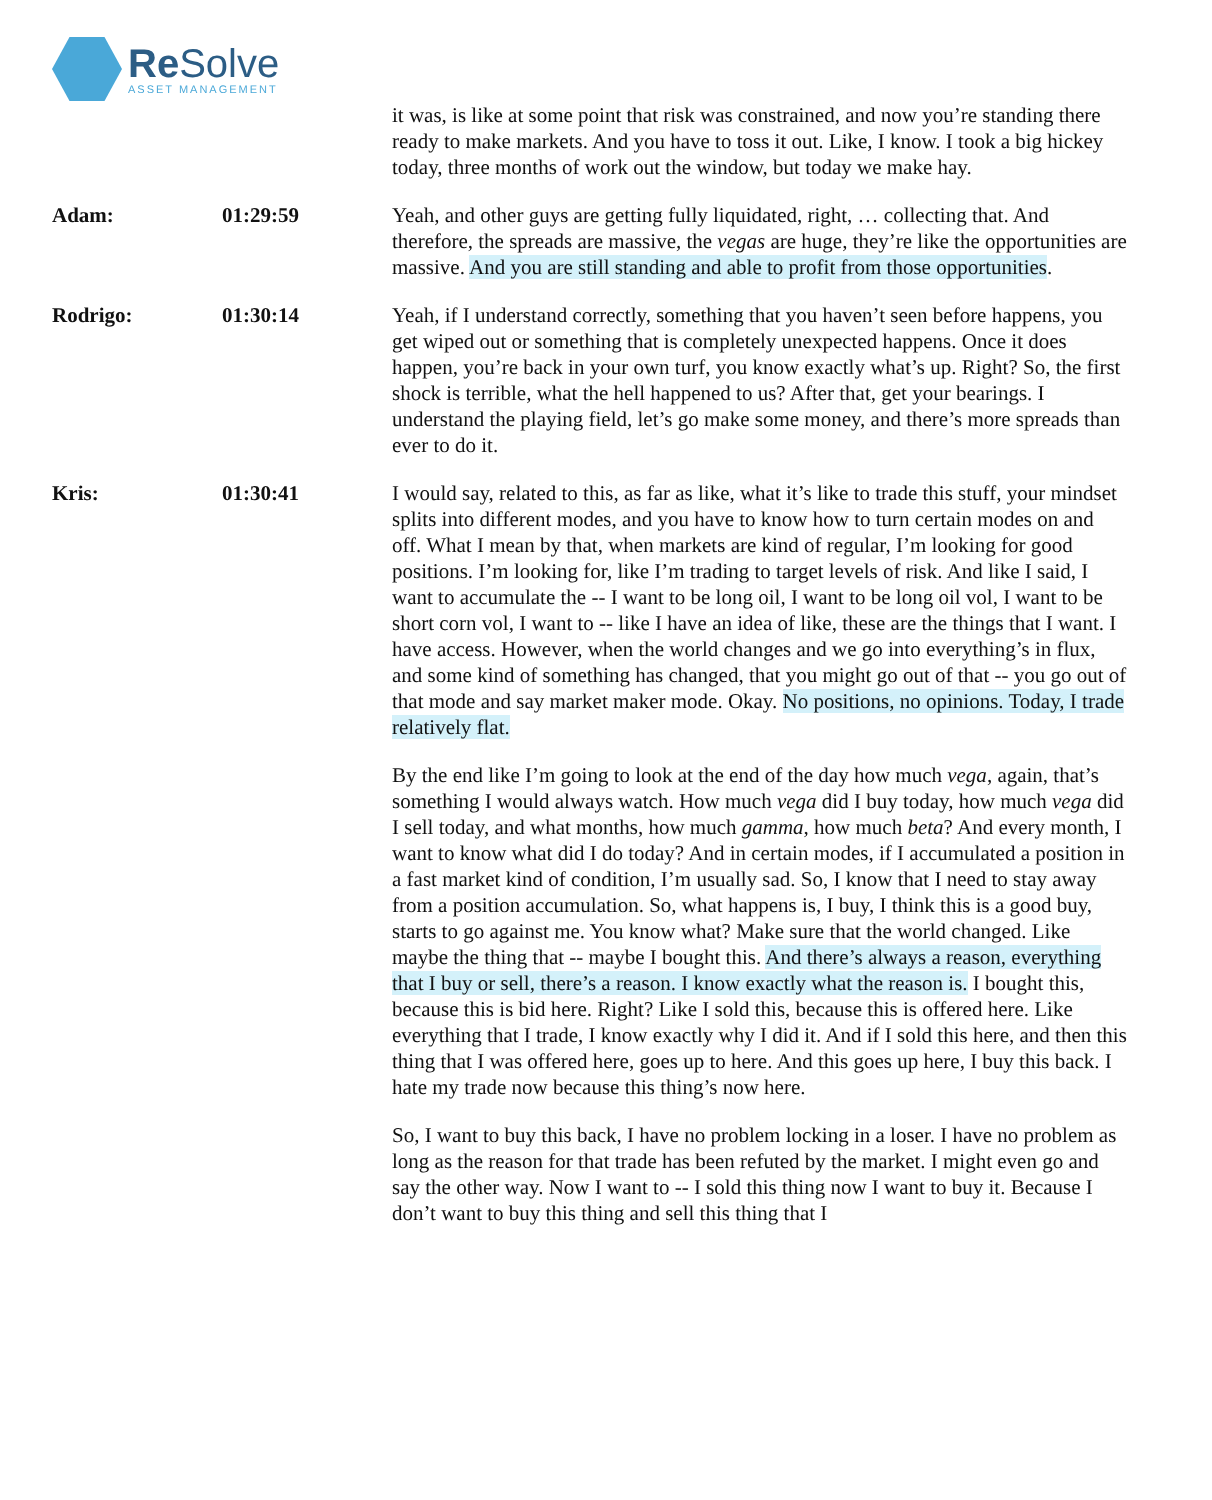Re Solve
ASSET MANAGEMENT
it was, is like at some point that risk was constrained, and now you’re standing there ready to make markets. And you have to toss it out. Like, I know. I took a big hickey today, three months of work out the window, but today we make hay.
Adam: 01:29:59 Yeah, and other guys are getting fully liquidated, right, … collecting that. And therefore, the spreads are massive, the vegas are huge, they’re like the opportunities are massive. And you are still standing and able to profit from those opportunities.
Rodrigo: 01:30:14 Yeah, if I understand correctly, something that you haven’t seen before happens, you get wiped out or something that is completely unexpected happens. Once it does happen, you’re back in your own turf, you know exactly what’s up. Right? So, the first shock is terrible, what the hell happened to us? After that, get your bearings. I understand the playing field, let’s go make some money, and there’s more spreads than ever to do it.
Kris: 01:30:41 I would say, related to this, as far as like, what it’s like to trade this stuff, your mindset splits into different modes, and you have to know how to turn certain modes on and off. What I mean by that, when markets are kind of regular, I’m looking for good positions. I’m looking for, like I’m trading to target levels of risk. And like I said, I want to accumulate the -- I want to be long oil, I want to be long oil vol, I want to be short corn vol, I want to -- like I have an idea of like, these are the things that I want. I have access. However, when the world changes and we go into everything’s in flux, and some kind of something has changed, that you might go out of that -- you go out of that mode and say market maker mode. Okay. No positions, no opinions. Today, I trade relatively flat.
By the end like I’m going to look at the end of the day how much vega, again, that’s something I would always watch. How much vega did I buy today, how much vega did I sell today, and what months, how much gamma, how much beta? And every month, I want to know what did I do today? And in certain modes, if I accumulated a position in a fast market kind of condition, I’m usually sad. So, I know that I need to stay away from a position accumulation. So, what happens is, I buy, I think this is a good buy, starts to go against me. You know what? Make sure that the world changed. Like maybe the thing that -- maybe I bought this. And there’s always a reason, everything that I buy or sell, there’s a reason. I know exactly what the reason is. I bought this, because this is bid here. Right? Like I sold this, because this is offered here. Like everything that I trade, I know exactly why I did it. And if I sold this here, and then this thing that I was offered here, goes up to here. And this goes up here, I buy this back. I hate my trade now because this thing’s now here.
So, I want to buy this back, I have no problem locking in a loser. I have no problem as long as the reason for that trade has been refuted by the market. I might even go and say the other way. Now I want to -- I sold this thing now I want to buy it. Because I don’t want to buy this thing and sell this thing that I